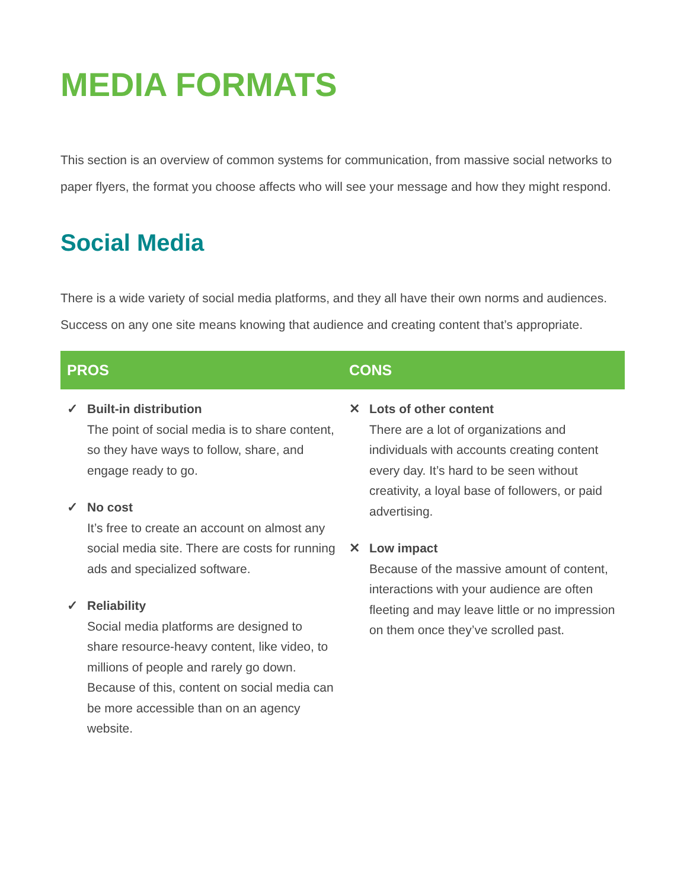MEDIA FORMATS
This section is an overview of common systems for communication, from massive social networks to paper flyers, the format you choose affects who will see your message and how they might respond.
Social Media
There is a wide variety of social media platforms, and they all have their own norms and audiences. Success on any one site means knowing that audience and creating content that’s appropriate.
| PROS | CONS |
| --- | --- |
| ✓ Built-in distribution The point of social media is to share content, so they have ways to follow, share, and engage ready to go. ✓ No cost It’s free to create an account on almost any social media site. There are costs for running ads and specialized software. ✓ Reliability Social media platforms are designed to share resource-heavy content, like video, to millions of people and rarely go down. Because of this, content on social media can be more accessible than on an agency website. | ✕ Lots of other content There are a lot of organizations and individuals with accounts creating content every day. It’s hard to be seen without creativity, a loyal base of followers, or paid advertising. ✕ Low impact Because of the massive amount of content, interactions with your audience are often fleeting and may leave little or no impression on them once they’ve scrolled past. |